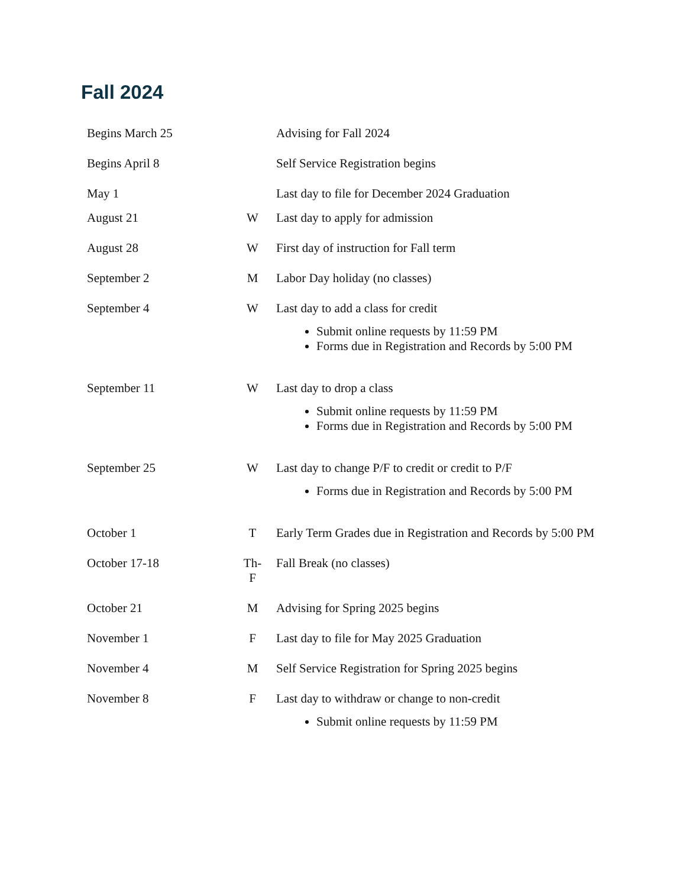Fall 2024
| Begins March 25 | | Advising for Fall 2024 |
| Begins April 8 | | Self Service Registration begins |
| May 1 | | Last day to file for December 2024 Graduation |
| August 21 | W | Last day to apply for admission |
| August 28 | W | First day of instruction for Fall term |
| September 2 | M | Labor Day holiday (no classes) |
| September 4 | W | Last day to add a class for credit Submit online requests by 11:59 PM Forms due in Registration and Records by 5:00 PM |
| September 11 | W | Last day to drop a class Submit online requests by 11:59 PM Forms due in Registration and Records by 5:00 PM |
| September 25 | W | Last day to change P/F to credit or credit to P/F Forms due in Registration and Records by 5:00 PM |
| October 1 | T | Early Term Grades due in Registration and Records by 5:00 PM |
| October 17-18 | Th-F | Fall Break (no classes) |
| October 21 | M | Advising for Spring 2025 begins |
| November 1 | F | Last day to file for May 2025 Graduation |
| November 4 | M | Self Service Registration for Spring 2025 begins |
| November 8 | F | Last day to withdraw or change to non-credit Submit online requests by 11:59 PM |